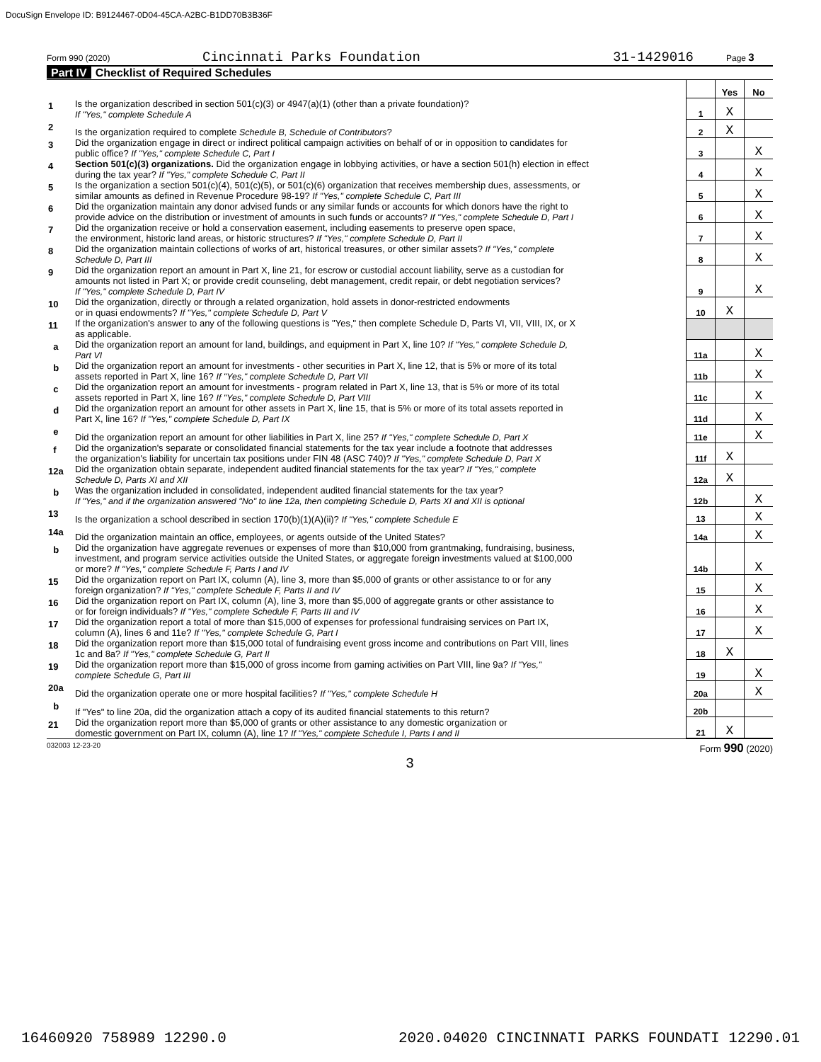DocuSign Envelope ID: B9124467-0D04-45CA-A2BC-B1DD70B3B36F
Form 990 (2020) Cincinnati Parks Foundation 31-1429016 Page 3
Part IV Checklist of Required Schedules
| | | | Yes | No |
| 1 | Is the organization described in section 501(c)(3) or 4947(a)(1) (other than a private foundation)? If "Yes," complete Schedule A | 1 | X | |
| 2 | Is the organization required to complete Schedule B, Schedule of Contributors ? | 2 | X | |
| 3 | Did the organization engage in direct or indirect political campaign activities on behalf of or in opposition to candidates for public office? If "Yes," complete Schedule C, Part I | 3 | | X |
| 4 | Section 501(c)(3) organizations. Did the organization engage in lobbying activities, or have a section 501(h) election in effect during the tax year? If "Yes," complete Schedule C, Part II | 4 | | X |
| 5 | Is the organization a section 501(c)(4), 501(c)(5), or 501(c)(6) organization that receives membership dues, assessments, or similar amounts as defined in Revenue Procedure 98-19? If "Yes," complete Schedule C, Part III | 5 | | X |
| 6 | Did the organization maintain any donor advised funds or any similar funds or accounts for which donors have the right to provide advice on the distribution or investment of amounts in such funds or accounts? If "Yes," complete Schedule D, Part I | 6 | | X |
| 7 | Did the organization receive or hold a conservation easement, including easements to preserve open space, the environment, historic land areas, or historic structures? If "Yes," complete Schedule D, Part II | 7 | | X |
| 8 | Did the organization maintain collections of works of art, historical treasures, or other similar assets? If "Yes," complete Schedule D, Part III | 8 | | X |
| 9 | Did the organization report an amount in Part X, line 21, for escrow or custodial account liability, serve as a custodian for amounts not listed in Part X; or provide credit counseling, debt management, credit repair, or debt negotiation services? If "Yes," complete Schedule D, Part IV | 9 | | X |
| 10 | Did the organization, directly or through a related organization, hold assets in donor-restricted endowments or in quasi endowments? If "Yes," complete Schedule D, Part V | 10 | X | |
| 11 | If the organization's answer to any of the following questions is "Yes," then complete Schedule D, Parts VI, VII, VIII, IX, or X as applicable. | | | |
| a | Did the organization report an amount for land, buildings, and equipment in Part X, line 10? If "Yes," complete Schedule D, Part VI | 11a | | X |
| b | Did the organization report an amount for investments - other securities in Part X, line 12, that is 5% or more of its total assets reported in Part X, line 16? If "Yes," complete Schedule D, Part VII | 11b | | X |
| c | Did the organization report an amount for investments - program related in Part X, line 13, that is 5% or more of its total assets reported in Part X, line 16? If "Yes," complete Schedule D, Part VIII | 11c | | X |
| d | Did the organization report an amount for other assets in Part X, line 15, that is 5% or more of its total assets reported in Part X, line 16? If "Yes," complete Schedule D, Part IX | 11d | | X |
| e | Did the organization report an amount for other liabilities in Part X, line 25? If "Yes," complete Schedule D, Part X | 11e | | X |
| f | Did the organization's separate or consolidated financial statements for the tax year include a footnote that addresses the organization's liability for uncertain tax positions under FIN 48 (ASC 740)? If "Yes," complete Schedule D, Part X | 11f | X | |
| 12a | Did the organization obtain separate, independent audited financial statements for the tax year? If "Yes," complete Schedule D, Parts XI and XII | 12a | X | |
| b | Was the organization included in consolidated, independent audited financial statements for the tax year? If "Yes," and if the organization answered "No" to line 12a, then completing Schedule D, Parts XI and XII is optional | 12b | | X |
| 13 | Is the organization a school described in section 170(b)(1)(A)(ii)? If "Yes," complete Schedule E | 13 | | X |
| 14a | Did the organization maintain an office, employees, or agents outside of the United States? | 14a | | X |
| b | Did the organization have aggregate revenues or expenses of more than $10,000 from grantmaking, fundraising, business, investment, and program service activities outside the United States, or aggregate foreign investments valued at $100,000 or more? If "Yes," complete Schedule F, Parts I and IV | 14b | | X |
| 15 | Did the organization report on Part IX, column (A), line 3, more than $5,000 of grants or other assistance to or for any foreign organization? If "Yes," complete Schedule F, Parts II and IV | 15 | | X |
| 16 | Did the organization report on Part IX, column (A), line 3, more than $5,000 of aggregate grants or other assistance to or for foreign individuals? If "Yes," complete Schedule F, Parts III and IV | 16 | | X |
| 17 | Did the organization report a total of more than $15,000 of expenses for professional fundraising services on Part IX, column (A), lines 6 and 11e? If "Yes," complete Schedule G, Part I | 17 | | X |
| 18 | Did the organization report more than $15,000 total of fundraising event gross income and contributions on Part VIII, lines 1c and 8a? If "Yes," complete Schedule G, Part II | 18 | X | |
| 19 | Did the organization report more than $15,000 of gross income from gaming activities on Part VIII, line 9a? If "Yes," complete Schedule G, Part III | 19 | | X |
| 20a | Did the organization operate one or more hospital facilities? If "Yes," complete Schedule H | 20a | | X |
| b | If "Yes" to line 20a, did the organization attach a copy of its audited financial statements to this return? | 20b | | |
| 21 | Did the organization report more than $5,000 of grants or other assistance to any domestic organization or domestic government on Part IX, column (A), line 1? If "Yes," complete Schedule I, Parts I and II | 21 | X | |
032003 12-23-20 Form 990 (2020)
3
16460920 758989 12290.0 2020.04020 CINCINNATI PARKS FOUNDATI 12290.01